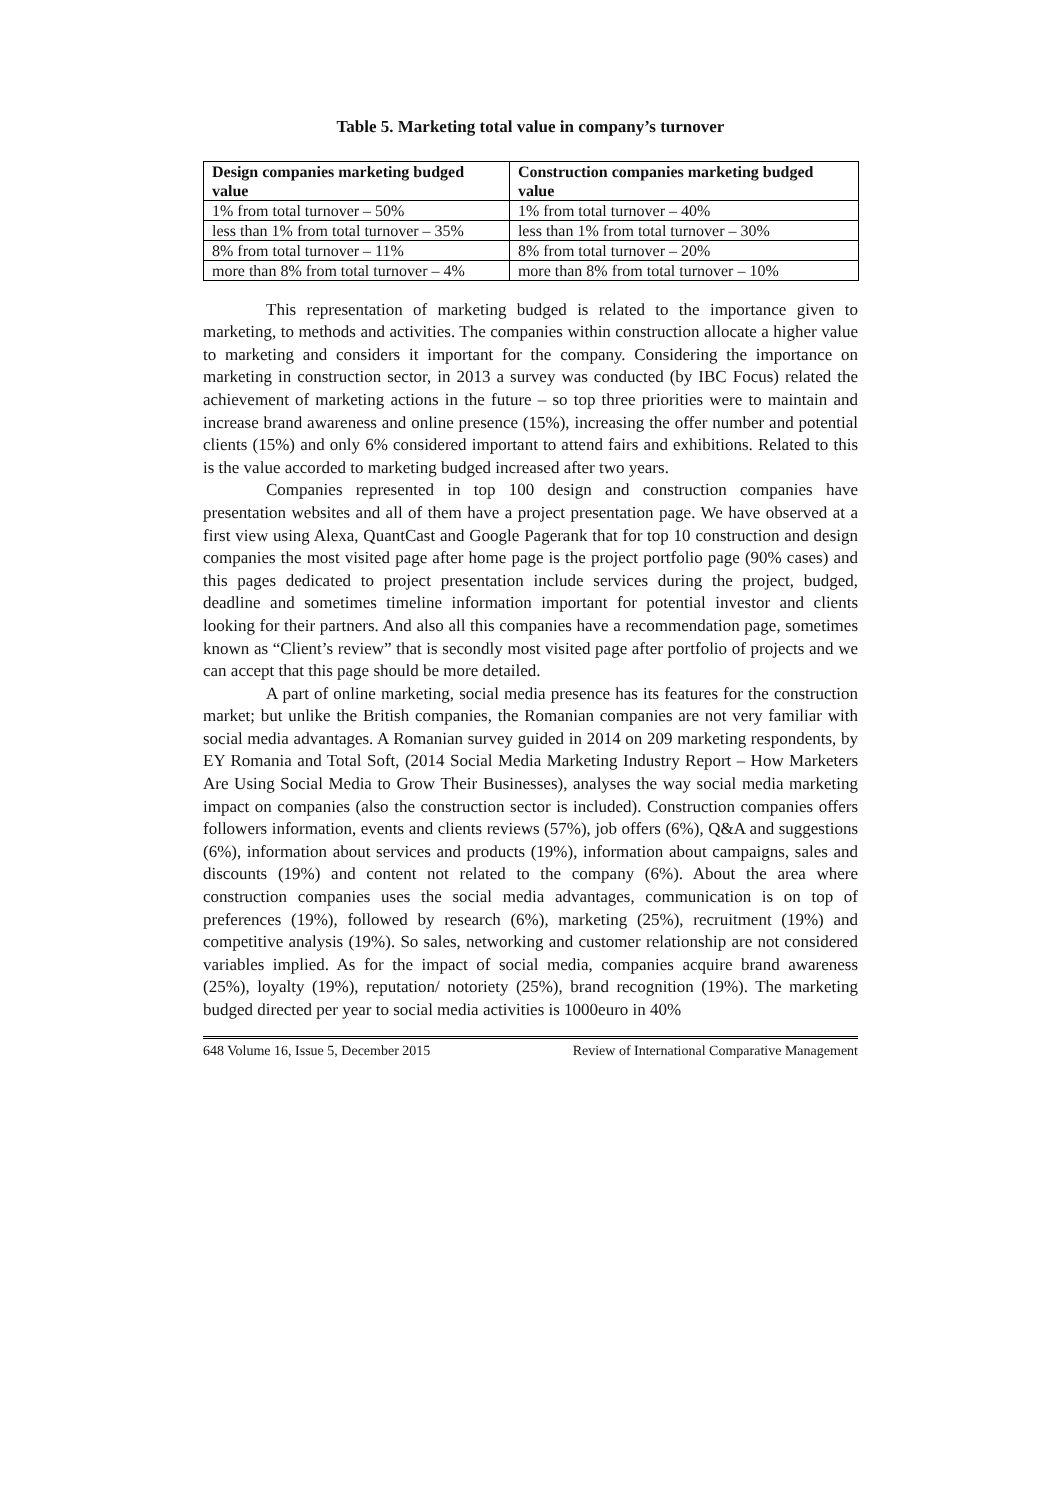Table 5. Marketing total value in company’s turnover
| Design companies marketing budged value | Construction companies marketing budged value |
| --- | --- |
| 1% from total turnover – 50% | 1% from total turnover – 40% |
| less than 1% from total turnover – 35% | less than 1% from total turnover – 30% |
| 8% from total turnover – 11% | 8% from total turnover – 20% |
| more than 8% from total turnover – 4% | more than 8% from total turnover – 10% |
This representation of marketing budged is related to the importance given to marketing, to methods and activities. The companies within construction allocate a higher value to marketing and considers it important for the company. Considering the importance on marketing in construction sector, in 2013 a survey was conducted (by IBC Focus) related the achievement of marketing actions in the future – so top three priorities were to maintain and increase brand awareness and online presence (15%), increasing the offer number and potential clients (15%) and only 6% considered important to attend fairs and exhibitions. Related to this is the value accorded to marketing budged increased after two years.
Companies represented in top 100 design and construction companies have presentation websites and all of them have a project presentation page. We have observed at a first view using Alexa, QuantCast and Google Pagerank that for top 10 construction and design companies the most visited page after home page is the project portfolio page (90% cases) and this pages dedicated to project presentation include services during the project, budged, deadline and sometimes timeline information important for potential investor and clients looking for their partners. And also all this companies have a recommendation page, sometimes known as “Client’s review” that is secondly most visited page after portfolio of projects and we can accept that this page should be more detailed.
A part of online marketing, social media presence has its features for the construction market; but unlike the British companies, the Romanian companies are not very familiar with social media advantages. A Romanian survey guided in 2014 on 209 marketing respondents, by EY Romania and Total Soft, (2014 Social Media Marketing Industry Report – How Marketers Are Using Social Media to Grow Their Businesses), analyses the way social media marketing impact on companies (also the construction sector is included). Construction companies offers followers information, events and clients reviews (57%), job offers (6%), Q&A and suggestions (6%), information about services and products (19%), information about campaigns, sales and discounts (19%) and content not related to the company (6%). About the area where construction companies uses the social media advantages, communication is on top of preferences (19%), followed by research (6%), marketing (25%), recruitment (19%) and competitive analysis (19%). So sales, networking and customer relationship are not considered variables implied. As for the impact of social media, companies acquire brand awareness (25%), loyalty (19%), reputation/ notoriety (25%), brand recognition (19%). The marketing budged directed per year to social media activities is 1000euro in 40%
648 Volume 16, Issue 5, December 2015 Review of International Comparative Management